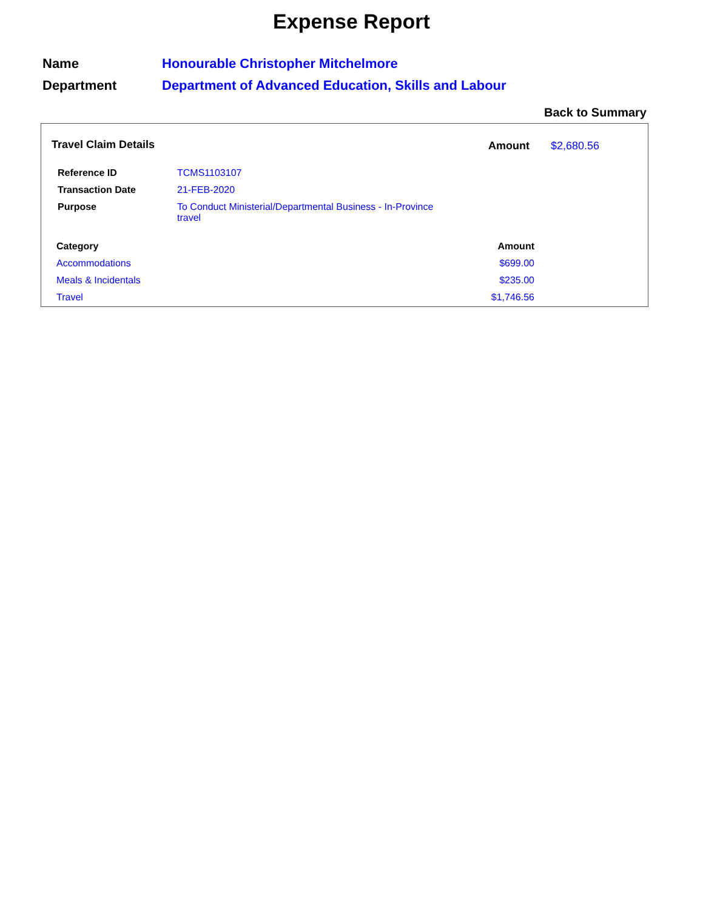Expense Report
| Name | Honourable Christopher Mitchelmore |
| Department | Department of Advanced Education, Skills and Labour |
Back to Summary
Travel Claim Details Amount $2,680.56
| Reference ID | TCMS1103107 |
| Transaction Date | 21-FEB-2020 |
| Purpose | To Conduct Ministerial/Departmental Business - In-Province travel |
| Category | Amount |
| --- | --- |
| Accommodations | $699.00 |
| Meals & Incidentals | $235.00 |
| Travel | $1,746.56 |